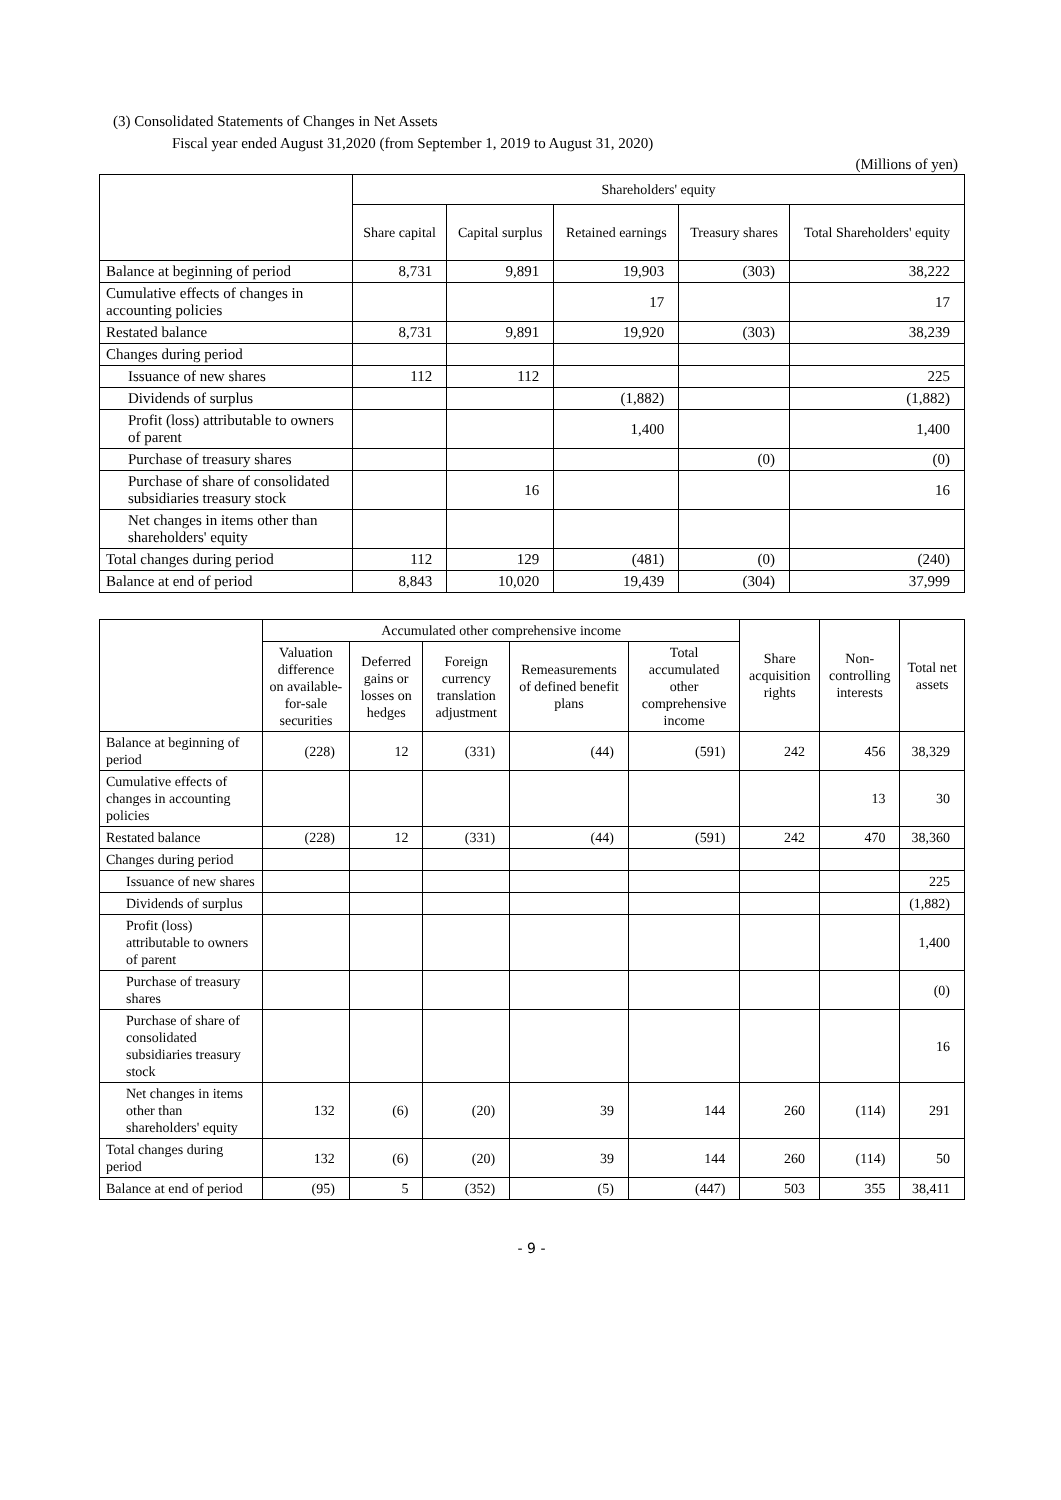(3) Consolidated Statements of Changes in Net Assets
Fiscal year ended August 31,2020 (from September 1, 2019 to August 31, 2020)
(Millions of yen)
| | Shareholders' equity | | | | |
| --- | --- | --- | --- | --- | --- |
| | Share capital | Capital surplus | Retained earnings | Treasury shares | Total Shareholders' equity |
| Balance at beginning of period | 8,731 | 9,891 | 19,903 | (303) | 38,222 |
| Cumulative effects of changes in accounting policies | | | 17 | | 17 |
| Restated balance | 8,731 | 9,891 | 19,920 | (303) | 38,239 |
| Changes during period | | | | | |
| Issuance of new shares | 112 | 112 | | | 225 |
| Dividends of surplus | | | (1,882) | | (1,882) |
| Profit (loss) attributable to owners of parent | | | 1,400 | | 1,400 |
| Purchase of treasury shares | | | | (0) | (0) |
| Purchase of share of consolidated subsidiaries treasury stock | | 16 | | | 16 |
| Net changes in items other than shareholders' equity | | | | | |
| Total changes during period | 112 | 129 | (481) | (0) | (240) |
| Balance at end of period | 8,843 | 10,020 | 19,439 | (304) | 37,999 |
| | Accumulated other comprehensive income | | | | | Share acquisition rights | Non-controlling interests | Total net assets |
| --- | --- | --- | --- | --- | --- | --- | --- | --- |
| | Valuation difference on available-for-sale securities | Deferred gains or losses on hedges | Foreign currency translation adjustment | Remeasurements of defined benefit plans | Total accumulated other comprehensive income | | | |
| Balance at beginning of period | (228) | 12 | (331) | (44) | (591) | 242 | 456 | 38,329 |
| Cumulative effects of changes in accounting policies | | | | | | | 13 | 30 |
| Restated balance | (228) | 12 | (331) | (44) | (591) | 242 | 470 | 38,360 |
| Changes during period | | | | | | | | |
| Issuance of new shares | | | | | | | | 225 |
| Dividends of surplus | | | | | | | | (1,882) |
| Profit (loss) attributable to owners of parent | | | | | | | | 1,400 |
| Purchase of treasury shares | | | | | | | | (0) |
| Purchase of share of consolidated subsidiaries treasury stock | | | | | | | | 16 |
| Net changes in items other than shareholders' equity | 132 | (6) | (20) | 39 | 144 | 260 | (114) | 291 |
| Total changes during period | 132 | (6) | (20) | 39 | 144 | 260 | (114) | 50 |
| Balance at end of period | (95) | 5 | (352) | (5) | (447) | 503 | 355 | 38,411 |
- 9 -